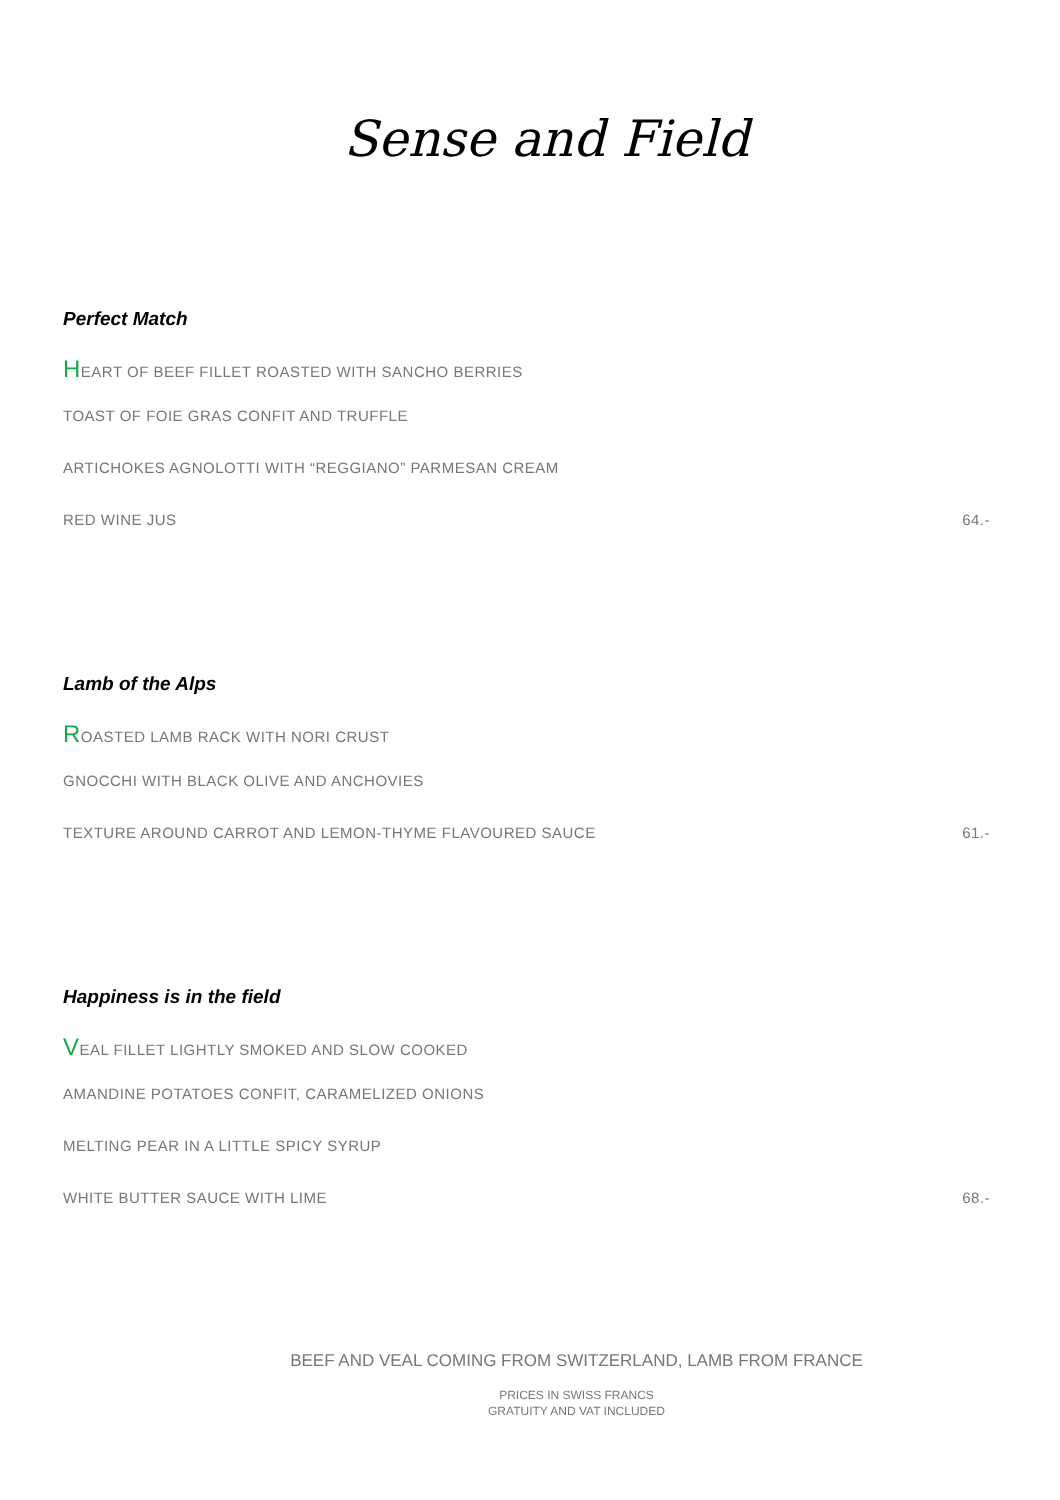Sense and Field
Perfect Match
HEART OF BEEF FILLET ROASTED WITH SANCHO BERRIES
TOAST OF FOIE GRAS CONFIT AND TRUFFLE
ARTICHOKES AGNOLOTTI WITH “REGGIANO” PARMESAN CREAM
RED WINE JUS 64.-
Lamb of the Alps
ROASTED LAMB RACK WITH NORI CRUST
GNOCCHI WITH BLACK OLIVE AND ANCHOVIES
TEXTURE AROUND CARROT AND LEMON-THYME FLAVOURED SAUCE 61.-
Happiness is in the field
VEAL FILLET LIGHTLY SMOKED AND SLOW COOKED
AMANDINE POTATOES CONFIT, CARAMELIZED ONIONS
MELTING PEAR IN A LITTLE SPICY SYRUP
WHITE BUTTER SAUCE WITH LIME 68.-
BEEF AND VEAL COMING FROM SWITZERLAND, LAMB FROM FRANCE
PRICES IN SWISS FRANCS
GRATUITY AND VAT INCLUDED